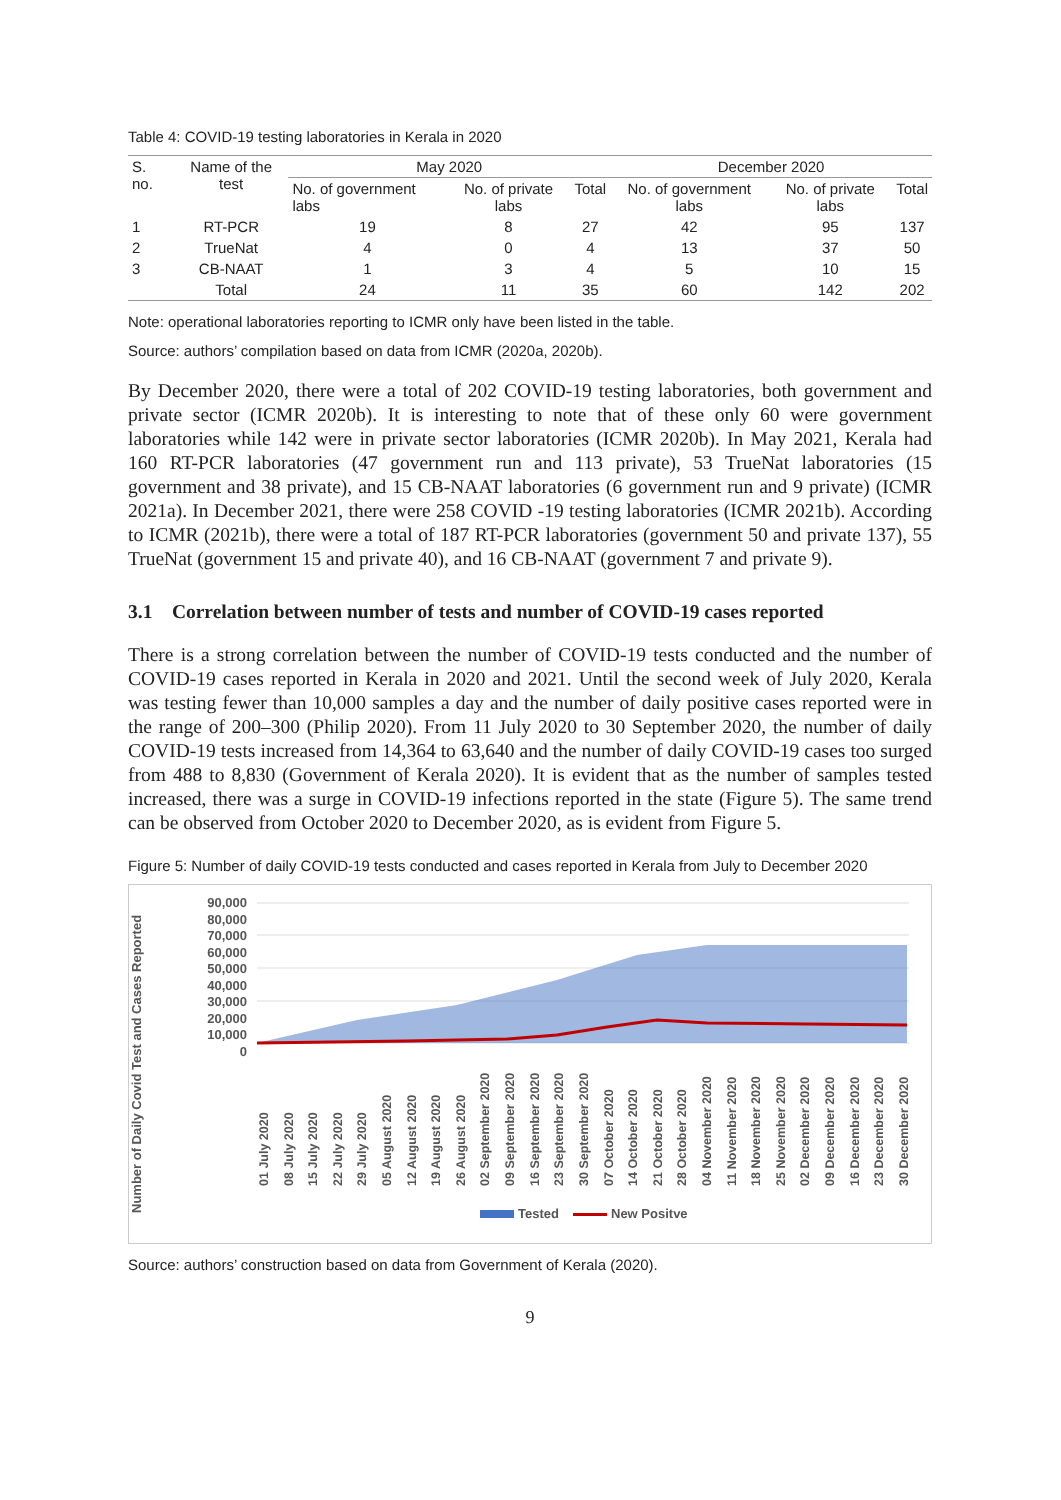Table 4: COVID-19 testing laboratories in Kerala in 2020
| S. no. | Name of the test | May 2020 | | | December 2020 | | |
| --- | --- | --- | --- | --- | --- | --- | --- |
| | | No. of government labs | No. of private labs | Total | No. of government labs | No. of private labs | Total |
| 1 | RT-PCR | 19 | 8 | 27 | 42 | 95 | 137 |
| 2 | TrueNat | 4 | 0 | 4 | 13 | 37 | 50 |
| 3 | CB-NAAT | 1 | 3 | 4 | 5 | 10 | 15 |
| | Total | 24 | 11 | 35 | 60 | 142 | 202 |
Note: operational laboratories reporting to ICMR only have been listed in the table.
Source: authors’ compilation based on data from ICMR (2020a, 2020b).
By December 2020, there were a total of 202 COVID-19 testing laboratories, both government and private sector (ICMR 2020b). It is interesting to note that of these only 60 were government laboratories while 142 were in private sector laboratories (ICMR 2020b). In May 2021, Kerala had 160 RT-PCR laboratories (47 government run and 113 private), 53 TrueNat laboratories (15 government and 38 private), and 15 CB-NAAT laboratories (6 government run and 9 private) (ICMR 2021a). In December 2021, there were 258 COVID -19 testing laboratories (ICMR 2021b). According to ICMR (2021b), there were a total of 187 RT-PCR laboratories (government 50 and private 137), 55 TrueNat (government 15 and private 40), and 16 CB-NAAT (government 7 and private 9).
3.1 Correlation between number of tests and number of COVID-19 cases reported
There is a strong correlation between the number of COVID-19 tests conducted and the number of COVID-19 cases reported in Kerala in 2020 and 2021. Until the second week of July 2020, Kerala was testing fewer than 10,000 samples a day and the number of daily positive cases reported were in the range of 200–300 (Philip 2020). From 11 July 2020 to 30 September 2020, the number of daily COVID-19 tests increased from 14,364 to 63,640 and the number of daily COVID-19 cases too surged from 488 to 8,830 (Government of Kerala 2020). It is evident that as the number of samples tested increased, there was a surge in COVID-19 infections reported in the state (Figure 5). The same trend can be observed from October 2020 to December 2020, as is evident from Figure 5.
Figure 5: Number of daily COVID-19 tests conducted and cases reported in Kerala from July to December 2020
Number of Daily Covid Test and Cases Reported
90,000
80,000
70,000
60,000
50,000
40,000
30,000
20,000
10,000
0
01 July 2020 08 July 2020 15 July 2020 22 July 2020 29 July 2020 05 August 2020 12 August 2020 19 August 2020 26 August 2020 02 September 2020 09 September 2020 16 September 2020 23 September 2020 30 September 2020 07 October 2020 14 October 2020 21 October 2020 28 October 2020 04 November 2020 11 November 2020 18 November 2020 25 November 2020 02 December 2020 09 December 2020 16 December 2020 23 December 2020 30 December 2020
Tested New Positve
Source: authors’ construction based on data from Government of Kerala (2020).
9